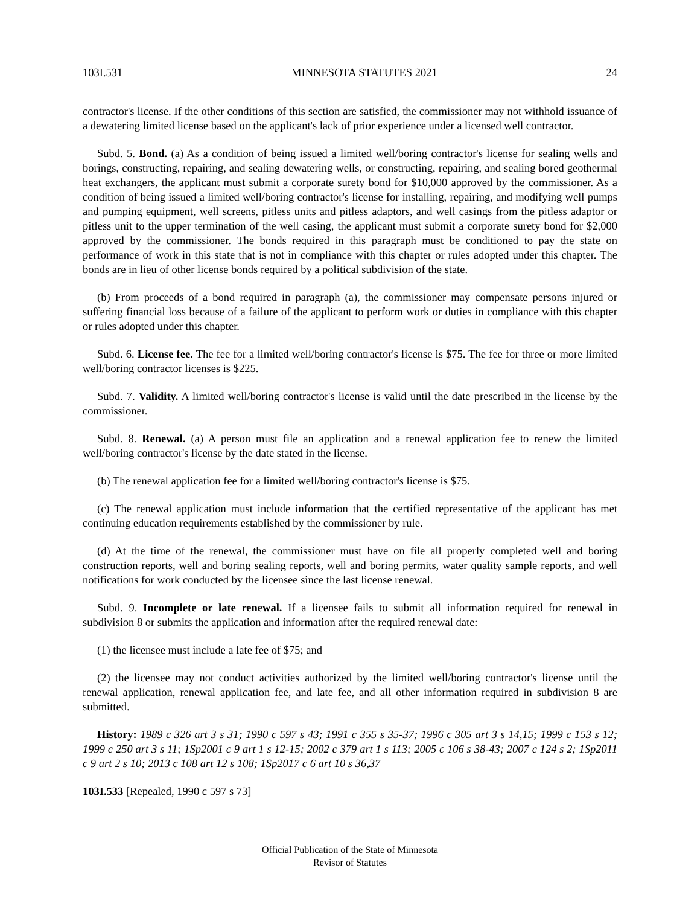103I.531 MINNESOTA STATUTES 2021 24
contractor's license. If the other conditions of this section are satisfied, the commissioner may not withhold issuance of a dewatering limited license based on the applicant's lack of prior experience under a licensed well contractor.
Subd. 5. Bond. (a) As a condition of being issued a limited well/boring contractor's license for sealing wells and borings, constructing, repairing, and sealing dewatering wells, or constructing, repairing, and sealing bored geothermal heat exchangers, the applicant must submit a corporate surety bond for $10,000 approved by the commissioner. As a condition of being issued a limited well/boring contractor's license for installing, repairing, and modifying well pumps and pumping equipment, well screens, pitless units and pitless adaptors, and well casings from the pitless adaptor or pitless unit to the upper termination of the well casing, the applicant must submit a corporate surety bond for $2,000 approved by the commissioner. The bonds required in this paragraph must be conditioned to pay the state on performance of work in this state that is not in compliance with this chapter or rules adopted under this chapter. The bonds are in lieu of other license bonds required by a political subdivision of the state.
(b) From proceeds of a bond required in paragraph (a), the commissioner may compensate persons injured or suffering financial loss because of a failure of the applicant to perform work or duties in compliance with this chapter or rules adopted under this chapter.
Subd. 6. License fee. The fee for a limited well/boring contractor's license is $75. The fee for three or more limited well/boring contractor licenses is $225.
Subd. 7. Validity. A limited well/boring contractor's license is valid until the date prescribed in the license by the commissioner.
Subd. 8. Renewal. (a) A person must file an application and a renewal application fee to renew the limited well/boring contractor's license by the date stated in the license.
(b) The renewal application fee for a limited well/boring contractor's license is $75.
(c) The renewal application must include information that the certified representative of the applicant has met continuing education requirements established by the commissioner by rule.
(d) At the time of the renewal, the commissioner must have on file all properly completed well and boring construction reports, well and boring sealing reports, well and boring permits, water quality sample reports, and well notifications for work conducted by the licensee since the last license renewal.
Subd. 9. Incomplete or late renewal. If a licensee fails to submit all information required for renewal in subdivision 8 or submits the application and information after the required renewal date:
(1) the licensee must include a late fee of $75; and
(2) the licensee may not conduct activities authorized by the limited well/boring contractor's license until the renewal application, renewal application fee, and late fee, and all other information required in subdivision 8 are submitted.
History: 1989 c 326 art 3 s 31; 1990 c 597 s 43; 1991 c 355 s 35-37; 1996 c 305 art 3 s 14,15; 1999 c 153 s 12; 1999 c 250 art 3 s 11; 1Sp2001 c 9 art 1 s 12-15; 2002 c 379 art 1 s 113; 2005 c 106 s 38-43; 2007 c 124 s 2; 1Sp2011 c 9 art 2 s 10; 2013 c 108 art 12 s 108; 1Sp2017 c 6 art 10 s 36,37
103I.533 [Repealed, 1990 c 597 s 73]
Official Publication of the State of Minnesota
Revisor of Statutes